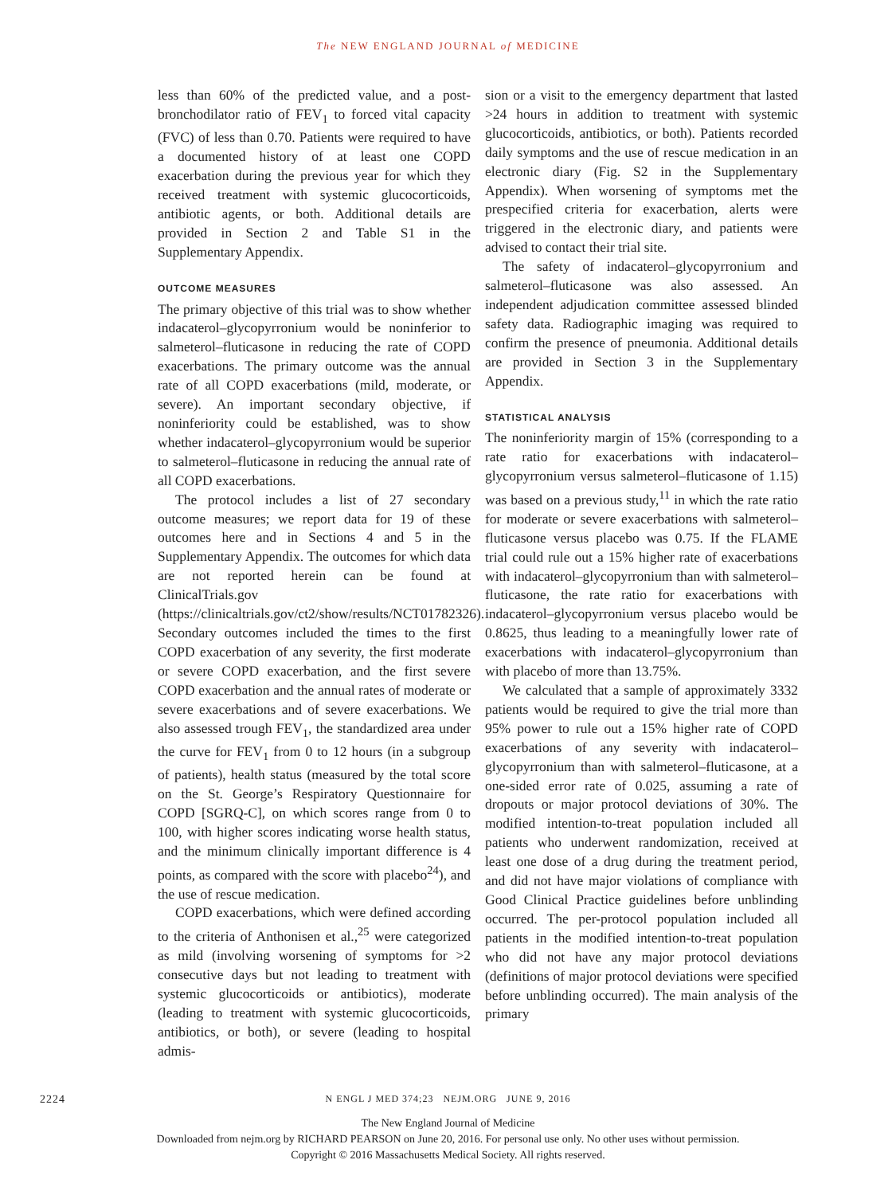The NEW ENGLAND JOURNAL of MEDICINE
less than 60% of the predicted value, and a post-bronchodilator ratio of FEV<sub>1</sub> to forced vital capacity (FVC) of less than 0.70. Patients were required to have a documented history of at least one COPD exacerbation during the previous year for which they received treatment with systemic glucocorticoids, antibiotic agents, or both. Additional details are provided in Section 2 and Table S1 in the Supplementary Appendix.
OUTCOME MEASURES
The primary objective of this trial was to show whether indacaterol–glycopyrronium would be noninferior to salmeterol–fluticasone in reducing the rate of COPD exacerbations. The primary outcome was the annual rate of all COPD exacerbations (mild, moderate, or severe). An important secondary objective, if noninferiority could be established, was to show whether indacaterol–glycopyrronium would be superior to salmeterol–fluticasone in reducing the annual rate of all COPD exacerbations.
The protocol includes a list of 27 secondary outcome measures; we report data for 19 of these outcomes here and in Sections 4 and 5 in the Supplementary Appendix. The outcomes for which data are not reported herein can be found at ClinicalTrials.gov (https://clinicaltrials.gov/ct2/show/results/NCT01782326). Secondary outcomes included the times to the first COPD exacerbation of any severity, the first moderate or severe COPD exacerbation, and the first severe COPD exacerbation and the annual rates of moderate or severe exacerbations and of severe exacerbations. We also assessed trough FEV<sub>1</sub>, the standardized area under the curve for FEV<sub>1</sub> from 0 to 12 hours (in a subgroup of patients), health status (measured by the total score on the St. George’s Respiratory Questionnaire for COPD [SGRQ-C], on which scores range from 0 to 100, with higher scores indicating worse health status, and the minimum clinically important difference is 4 points, as compared with the score with placebo<sup>24</sup>), and the use of rescue medication.
COPD exacerbations, which were defined according to the criteria of Anthonisen et al.,<sup>25</sup> were categorized as mild (involving worsening of symptoms for >2 consecutive days but not leading to treatment with systemic glucocorticoids or antibiotics), moderate (leading to treatment with systemic glucocorticoids, antibiotics, or both), or severe (leading to hospital admis-
sion or a visit to the emergency department that lasted >24 hours in addition to treatment with systemic glucocorticoids, antibiotics, or both). Patients recorded daily symptoms and the use of rescue medication in an electronic diary (Fig. S2 in the Supplementary Appendix). When worsening of symptoms met the prespecified criteria for exacerbation, alerts were triggered in the electronic diary, and patients were advised to contact their trial site.
The safety of indacaterol–glycopyrronium and salmeterol–fluticasone was also assessed. An independent adjudication committee assessed blinded safety data. Radiographic imaging was required to confirm the presence of pneumonia. Additional details are provided in Section 3 in the Supplementary Appendix.
STATISTICAL ANALYSIS
The noninferiority margin of 15% (corresponding to a rate ratio for exacerbations with indacaterol–glycopyrronium versus salmeterol–fluticasone of 1.15) was based on a previous study,<sup>11</sup> in which the rate ratio for moderate or severe exacerbations with salmeterol–fluticasone versus placebo was 0.75. If the FLAME trial could rule out a 15% higher rate of exacerbations with indacaterol–glycopyrronium than with salmeterol–fluticasone, the rate ratio for exacerbations with indacaterol–glycopyrronium versus placebo would be 0.8625, thus leading to a meaningfully lower rate of exacerbations with indacaterol–glycopyrronium than with placebo of more than 13.75%.
We calculated that a sample of approximately 3332 patients would be required to give the trial more than 95% power to rule out a 15% higher rate of COPD exacerbations of any severity with indacaterol–glycopyrronium than with salmeterol–fluticasone, at a one-sided error rate of 0.025, assuming a rate of dropouts or major protocol deviations of 30%. The modified intention-to-treat population included all patients who underwent randomization, received at least one dose of a drug during the treatment period, and did not have major violations of compliance with Good Clinical Practice guidelines before unblinding occurred. The per-protocol population included all patients in the modified intention-to-treat population who did not have any major protocol deviations (definitions of major protocol deviations were specified before unblinding occurred). The main analysis of the primary
2224 N ENGL J MED 374;23 NEJM.ORG JUNE 9, 2016
The New England Journal of Medicine
Downloaded from nejm.org by RICHARD PEARSON on June 20, 2016. For personal use only. No other uses without permission.
Copyright © 2016 Massachusetts Medical Society. All rights reserved.